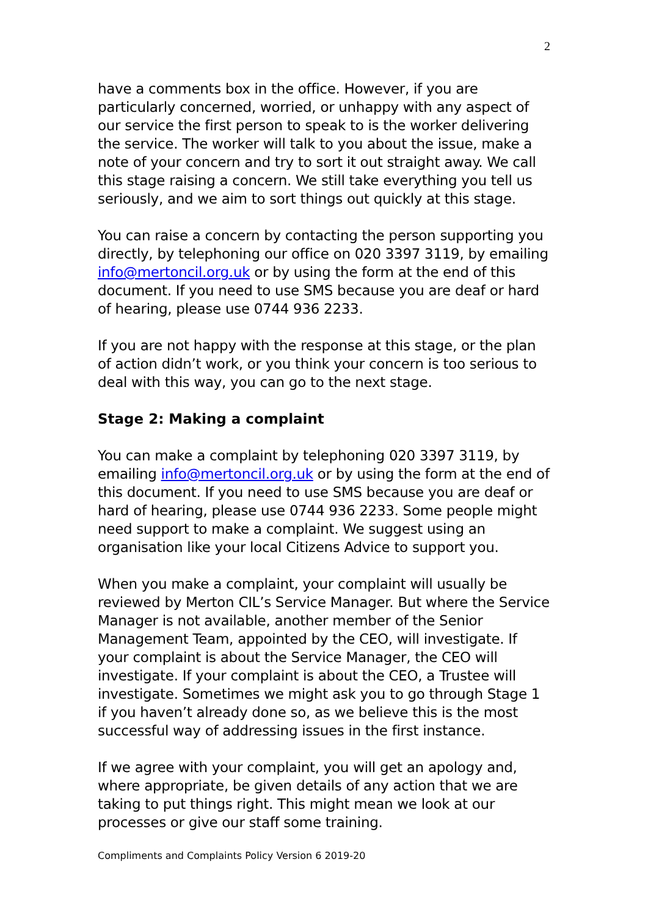2
have a comments box in the office. However, if you are particularly concerned, worried, or unhappy with any aspect of our service the first person to speak to is the worker delivering the service. The worker will talk to you about the issue, make a note of your concern and try to sort it out straight away. We call this stage raising a concern. We still take everything you tell us seriously, and we aim to sort things out quickly at this stage.
You can raise a concern by contacting the person supporting you directly, by telephoning our office on 020 3397 3119, by emailing info@mertoncil.org.uk or by using the form at the end of this document. If you need to use SMS because you are deaf or hard of hearing, please use 0744 936 2233.
If you are not happy with the response at this stage, or the plan of action didn’t work, or you think your concern is too serious to deal with this way, you can go to the next stage.
Stage 2: Making a complaint
You can make a complaint by telephoning 020 3397 3119, by emailing info@mertoncil.org.uk or by using the form at the end of this document. If you need to use SMS because you are deaf or hard of hearing, please use 0744 936 2233. Some people might need support to make a complaint. We suggest using an organisation like your local Citizens Advice to support you.
When you make a complaint, your complaint will usually be reviewed by Merton CIL’s Service Manager. But where the Service Manager is not available, another member of the Senior Management Team, appointed by the CEO, will investigate. If your complaint is about the Service Manager, the CEO will investigate. If your complaint is about the CEO, a Trustee will investigate. Sometimes we might ask you to go through Stage 1 if you haven’t already done so, as we believe this is the most successful way of addressing issues in the first instance.
If we agree with your complaint, you will get an apology and, where appropriate, be given details of any action that we are taking to put things right. This might mean we look at our processes or give our staff some training.
Compliments and Complaints Policy Version 6 2019-20